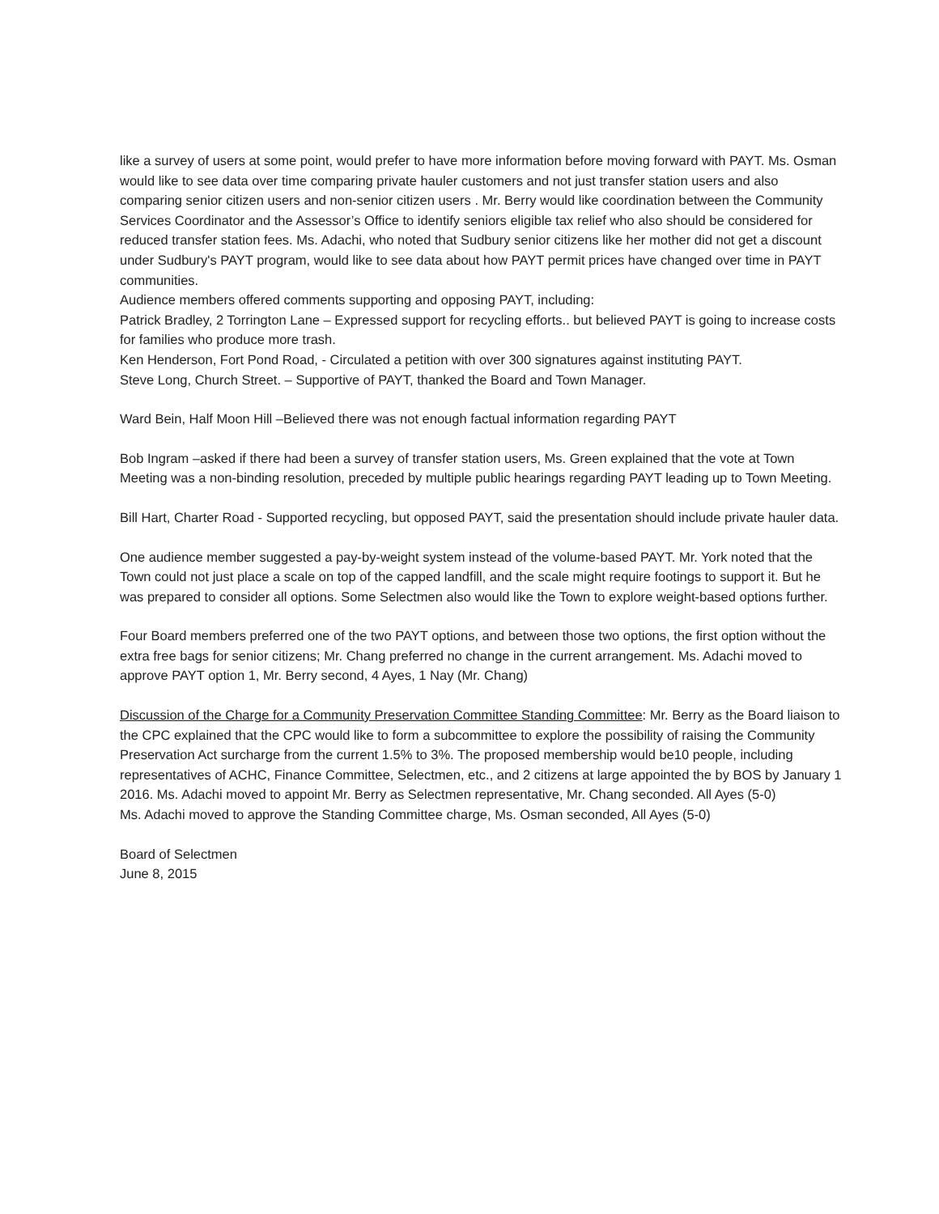like a survey of users at some point, would prefer to have more information before moving forward with PAYT. Ms. Osman would like to see data over time comparing private hauler customers and not just transfer station users and also comparing senior citizen users and non-senior citizen users . Mr. Berry would like coordination between the Community Services Coordinator and the Assessor’s Office to identify seniors eligible tax relief who also should be considered for reduced transfer station fees. Ms. Adachi, who noted that Sudbury senior citizens like her mother did not get a discount under Sudbury's PAYT program, would like to see data about how PAYT permit prices have changed over time in PAYT communities.
Audience members offered comments supporting and opposing PAYT, including:
Patrick Bradley, 2 Torrington Lane – Expressed support for recycling efforts.. but believed PAYT is going to increase costs for families who produce more trash.
Ken Henderson, Fort Pond Road, - Circulated a petition with over 300 signatures against instituting PAYT.
Steve Long, Church Street. – Supportive of PAYT, thanked the Board and Town Manager.
Ward Bein, Half Moon Hill –Believed there was not enough factual information regarding PAYT
Bob Ingram –asked if there had been a survey of transfer station users, Ms. Green explained that the vote at Town Meeting was a non-binding resolution, preceded by multiple public hearings regarding PAYT leading up to Town Meeting.
Bill Hart, Charter Road - Supported recycling, but opposed PAYT, said the presentation should include private hauler data.
One audience member suggested a pay-by-weight system instead of the volume-based PAYT. Mr. York noted that the Town could not just place a scale on top of the capped landfill, and the scale might require footings to support it. But he was prepared to consider all options. Some Selectmen also would like the Town to explore weight-based options further.
Four Board members preferred one of the two PAYT options, and between those two options, the first option without the extra free bags for senior citizens; Mr. Chang preferred no change in the current arrangement. Ms. Adachi moved to approve PAYT option 1, Mr. Berry second, 4 Ayes, 1 Nay (Mr. Chang)
Discussion of the Charge for a Community Preservation Committee Standing Committee: Mr. Berry as the Board liaison to the CPC explained that the CPC would like to form a subcommittee to explore the possibility of raising the Community Preservation Act surcharge from the current 1.5% to 3%. The proposed membership would be10 people, including representatives of ACHC, Finance Committee, Selectmen, etc., and 2 citizens at large appointed the by BOS by January 1 2016. Ms. Adachi moved to appoint Mr. Berry as Selectmen representative, Mr. Chang seconded. All Ayes (5-0)
Ms. Adachi moved to approve the Standing Committee charge, Ms. Osman seconded, All Ayes (5-0)
Board of Selectmen
June 8, 2015